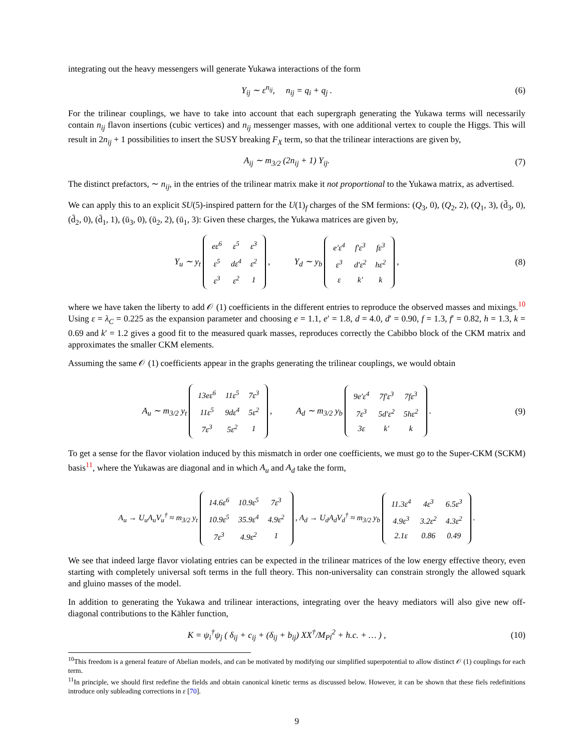integrating out the heavy messengers will generate Yukawa interactions of the form
Y<sub>ij</sub> ∼ ε<sup>n<sub>ij</sub></sup>, n<sub>ij</sub> = q<sub>i</sub> + q<sub>j</sub> .
(6)
For the trilinear couplings, we have to take into account that each supergraph generating the Yukawa terms will necessarily contain n<sub>ij</sub> flavon insertions (cubic vertices) and n<sub>ij</sub> messenger masses, with one additional vertex to couple the Higgs. This will result in 2n<sub>ij</sub> + 1 possibilities to insert the SUSY breaking F<sub>X</sub> term, so that the trilinear interactions are given by,
A<sub>ij</sub> ∼ m<sub>3/2</sub> (2n<sub>ij</sub> + 1) Y<sub>ij</sub>. (7)
The distinct prefactors, ∼ n<sub>ij</sub>, in the entries of the trilinear matrix make it not proportional to the Yukawa matrix, as advertised.
We can apply this to an explicit SU(5)-inspired pattern for the U(1)<sub>f</sub> charges of the SM fermions: (Q<sub>3</sub>, 0), (Q<sub>2</sub>, 2), (Q<sub>1</sub>, 3), (d̄<sub>3</sub>, 0), (d̄<sub>2</sub>, 0), (d̄<sub>1</sub>, 1), (ū<sub>3</sub>, 0), (ū<sub>2</sub>, 2), (ū<sub>1</sub>, 3): Given these charges, the Yukawa matrices are given by,
Y<sub>u</sub> ∼ y<sub>t</sub>
| eε<sup>6</sup> | ε<sup>5</sup> | ε<sup>3</sup> |
| ε<sup>5</sup> | dε<sup>4</sup> | ε<sup>2</sup> |
| ε<sup>3</sup> | ε<sup>2</sup> | 1 |
, Y<sub>d</sub> ∼ y<sub>b</sub>
| e′ε<sup>4</sup> | f′ε<sup>3</sup> | fε<sup>3</sup> |
| ε<sup>3</sup> | d′ε<sup>2</sup> | hε<sup>2</sup> |
| ε | k′ | k |
,
(8)
where we have taken the liberty to add 𝒪 (1) coefficients in the different entries to reproduce the observed masses and mixings.<sup>10</sup> Using ε = λ<sub>C</sub> = 0.225 as the expansion parameter and choosing e = 1.1, e′ = 1.8, d = 4.0, d′ = 0.90, f = 1.3, f′ = 0.82, h = 1.3, k = 0.69 and k′ = 1.2 gives a good fit to the measured quark masses, reproduces correctly the Cabibbo block of the CKM matrix and approximates the smaller CKM elements.
Assuming the same 𝒪 (1) coefficients appear in the graphs generating the trilinear couplings, we would obtain
A<sub>u</sub> ∼ m<sub>3/2</sub> y<sub>t</sub>
| 13eε<sup>6</sup> | 11ε<sup>5</sup> | 7ε<sup>3</sup> |
| 11ε<sup>5</sup> | 9dε<sup>4</sup> | 5ε<sup>2</sup> |
| 7ε<sup>3</sup> | 5ε<sup>2</sup> | 1 |
, A<sub>d</sub> ∼ m<sub>3/2</sub> y<sub>b</sub>
| 9e′ε<sup>4</sup> | 7f′ε<sup>3</sup> | 7fε<sup>3</sup> |
| 7ε<sup>3</sup> | 5d′ε<sup>2</sup> | 5hε<sup>2</sup> |
| 3ε | k′ | k |
.
(9)
To get a sense for the flavor violation induced by this mismatch in order one coefficients, we must go to the Super-CKM (SCKM) basis<sup>11</sup>, where the Yukawas are diagonal and in which A<sub>u</sub> and A<sub>d</sub> take the form,
A<sub>u</sub> → U<sub>u</sub>A<sub>u</sub>V<sub>u</sub><sup>†</sup> ≈ m<sub>3/2</sub> y<sub>t</sub>
| 14.6ε<sup>6</sup> | 10.9ε<sup>5</sup> | 7ε<sup>3</sup> |
| 10.9ε<sup>5</sup> | 35.9ε<sup>4</sup> | 4.9ε<sup>2</sup> |
| 7ε<sup>3</sup> | 4.9ε<sup>2</sup> | 1 |
, A<sub>d</sub> → U<sub>d</sub>A<sub>d</sub>V<sub>d</sub><sup>†</sup> ≈ m<sub>3/2</sub> y<sub>b</sub>
| 11.3ε<sup>4</sup> | 4ε<sup>3</sup> | 6.5ε<sup>3</sup> |
| 4.9ε<sup>3</sup> | 3.2ε<sup>2</sup> | 4.3ε<sup>2</sup> |
| 2.1ε | 0.86 | 0.49 |
.
We see that indeed large flavor violating entries can be expected in the trilinear matrices of the low energy effective theory, even starting with completely universal soft terms in the full theory. This non-universality can constrain strongly the allowed squark and gluino masses of the model.
In addition to generating the Yukawa and trilinear interactions, integrating over the heavy mediators will also give new off-diagonal contributions to the Kähler function,
K = ψ<sub>i</sub><sup>†</sup>ψ<sub>j</sub> ( δ<sub>ij</sub> + c<sub>ij</sub> + (δ<sub>ij</sub> + b<sub>ij</sub>) XX<sup>†</sup>/M<sub>Pl</sub><sup>2</sup> + h.c. + … ) ,
(10)
<sup>10</sup> This freedom is a general feature of Abelian models, and can be motivated by modifying our simplified superpotential to allow distinct 𝒪 (1) couplings for each term.
<sup>11</sup> In principle, we should first redefine the fields and obtain canonical kinetic terms as discussed below. However, it can be shown that these fiels redefinitions introduce only subleading corrections in ε [70].
9